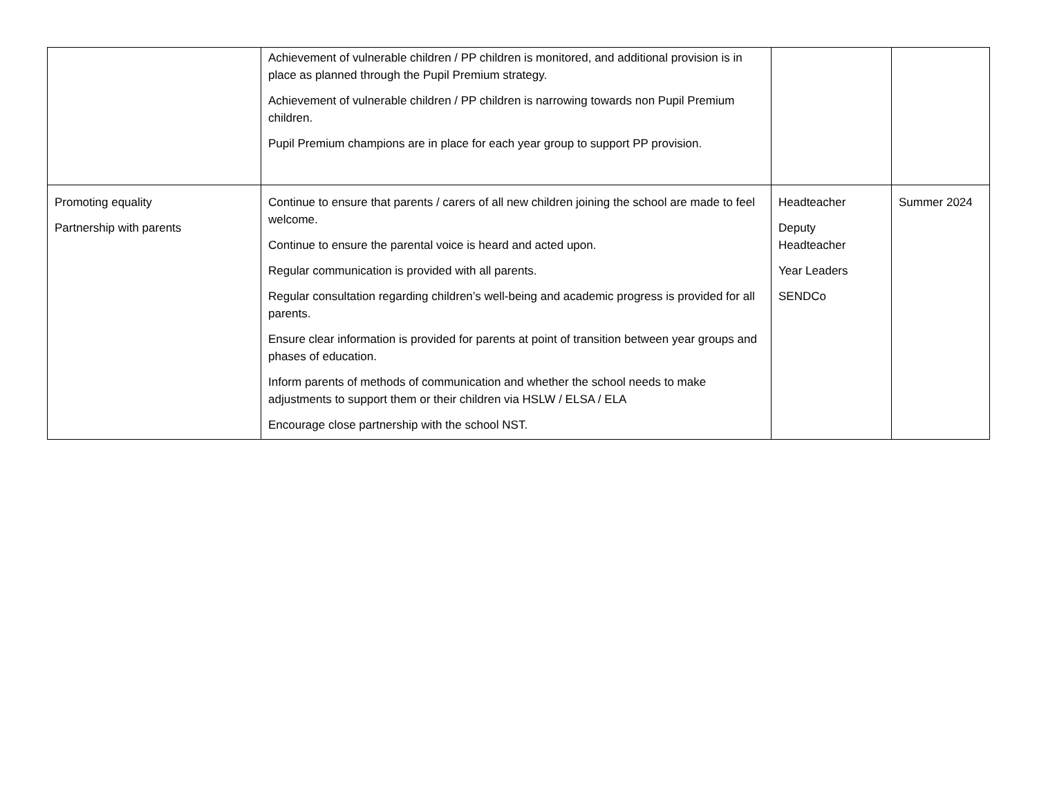| | Achievement of vulnerable children / PP children is monitored, and additional provision is in place as planned through the Pupil Premium strategy. Achievement of vulnerable children / PP children is narrowing towards non Pupil Premium children. Pupil Premium champions are in place for each year group to support PP provision. | | |
| Promoting equality Partnership with parents | Continue to ensure that parents / carers of all new children joining the school are made to feel welcome. Continue to ensure the parental voice is heard and acted upon. Regular communication is provided with all parents. Regular consultation regarding children’s well-being and academic progress is provided for all parents. Ensure clear information is provided for parents at point of transition between year groups and phases of education. Inform parents of methods of communication and whether the school needs to make adjustments to support them or their children via HSLW / ELSA / ELA Encourage close partnership with the school NST. | Headteacher Deputy Headteacher Year Leaders SENDCo | Summer 2024 |